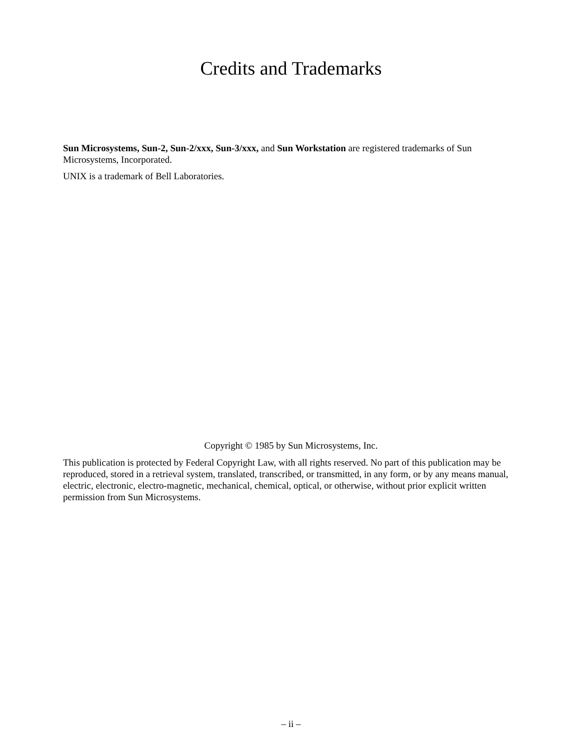Credits and Trademarks
Sun Microsystems, Sun-2, Sun-2/xxx, Sun-3/xxx, and Sun Workstation are registered trademarks of Sun Microsystems, Incorporated.
UNIX is a trademark of Bell Laboratories.
Copyright © 1985 by Sun Microsystems, Inc.
This publication is protected by Federal Copyright Law, with all rights reserved. No part of this publication may be reproduced, stored in a retrieval system, translated, transcribed, or transmitted, in any form, or by any means manual, electric, electronic, electro-magnetic, mechanical, chemical, optical, or otherwise, without prior explicit written permission from Sun Microsystems.
– ii –